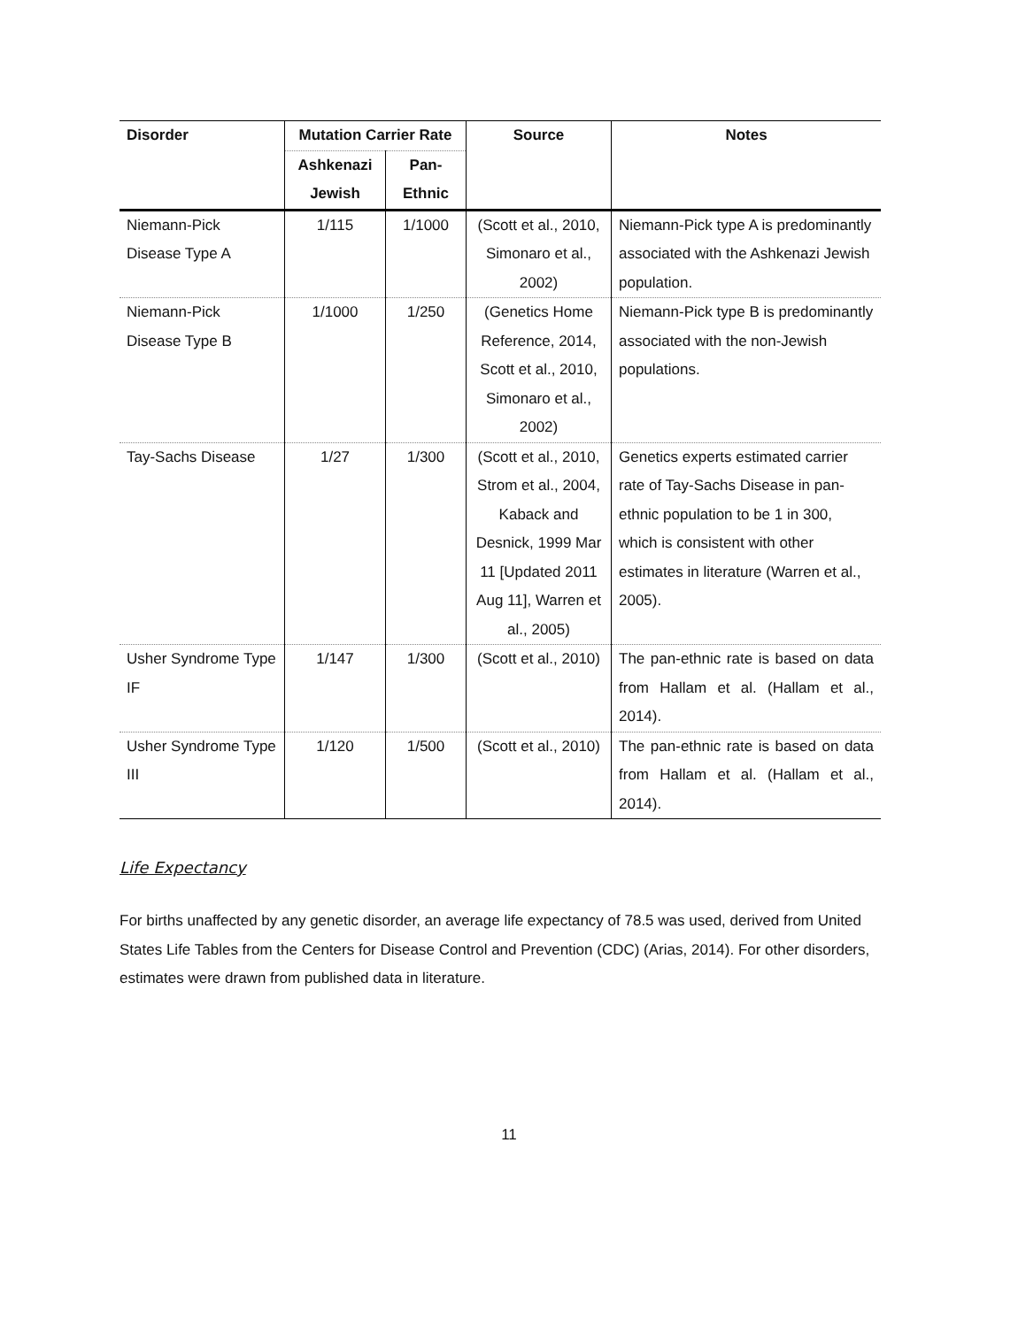| Disorder | Mutation Carrier Rate | | Source | Notes |
| --- | --- | --- | --- | --- |
| | Ashkenazi Jewish | Pan-Ethnic | | |
| Niemann-Pick Disease Type A | 1/115 | 1/1000 | (Scott et al., 2010, Simonaro et al., 2002) | Niemann-Pick type A is predominantly associated with the Ashkenazi Jewish population. |
| Niemann-Pick Disease Type B | 1/1000 | 1/250 | (Genetics Home Reference, 2014, Scott et al., 2010, Simonaro et al., 2002) | Niemann-Pick type B is predominantly associated with the non-Jewish populations. |
| Tay-Sachs Disease | 1/27 | 1/300 | (Scott et al., 2010, Strom et al., 2004, Kaback and Desnick, 1999 Mar 11 [Updated 2011 Aug 11], Warren et al., 2005) | Genetics experts estimated carrier rate of Tay-Sachs Disease in pan-ethnic population to be 1 in 300, which is consistent with other estimates in literature (Warren et al., 2005). |
| Usher Syndrome Type IF | 1/147 | 1/300 | (Scott et al., 2010) | The pan-ethnic rate is based on data from Hallam et al. (Hallam et al., 2014). |
| Usher Syndrome Type III | 1/120 | 1/500 | (Scott et al., 2010) | The pan-ethnic rate is based on data from Hallam et al. (Hallam et al., 2014). |
Life Expectancy
For births unaffected by any genetic disorder, an average life expectancy of 78.5 was used, derived from United States Life Tables from the Centers for Disease Control and Prevention (CDC) (Arias, 2014). For other disorders, estimates were drawn from published data in literature.
11